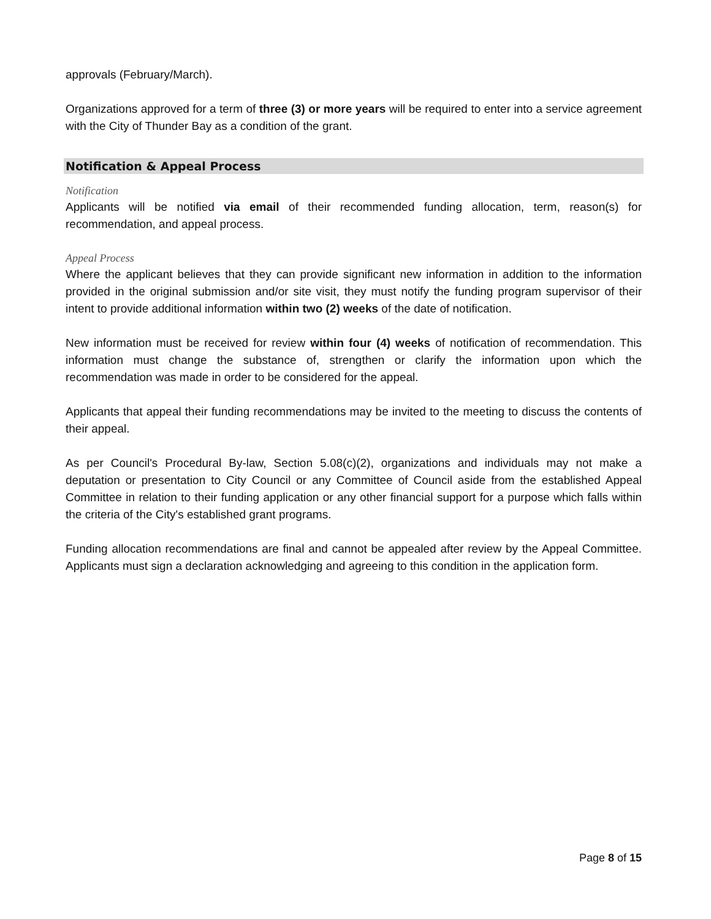approvals (February/March).
Organizations approved for a term of three (3) or more years will be required to enter into a service agreement with the City of Thunder Bay as a condition of the grant.
Notification & Appeal Process
Notification
Applicants will be notified via email of their recommended funding allocation, term, reason(s) for recommendation, and appeal process.
Appeal Process
Where the applicant believes that they can provide significant new information in addition to the information provided in the original submission and/or site visit, they must notify the funding program supervisor of their intent to provide additional information within two (2) weeks of the date of notification.
New information must be received for review within four (4) weeks of notification of recommendation. This information must change the substance of, strengthen or clarify the information upon which the recommendation was made in order to be considered for the appeal.
Applicants that appeal their funding recommendations may be invited to the meeting to discuss the contents of their appeal.
As per Council's Procedural By-law, Section 5.08(c)(2), organizations and individuals may not make a deputation or presentation to City Council or any Committee of Council aside from the established Appeal Committee in relation to their funding application or any other financial support for a purpose which falls within the criteria of the City's established grant programs.
Funding allocation recommendations are final and cannot be appealed after review by the Appeal Committee. Applicants must sign a declaration acknowledging and agreeing to this condition in the application form.
Page 8 of 15